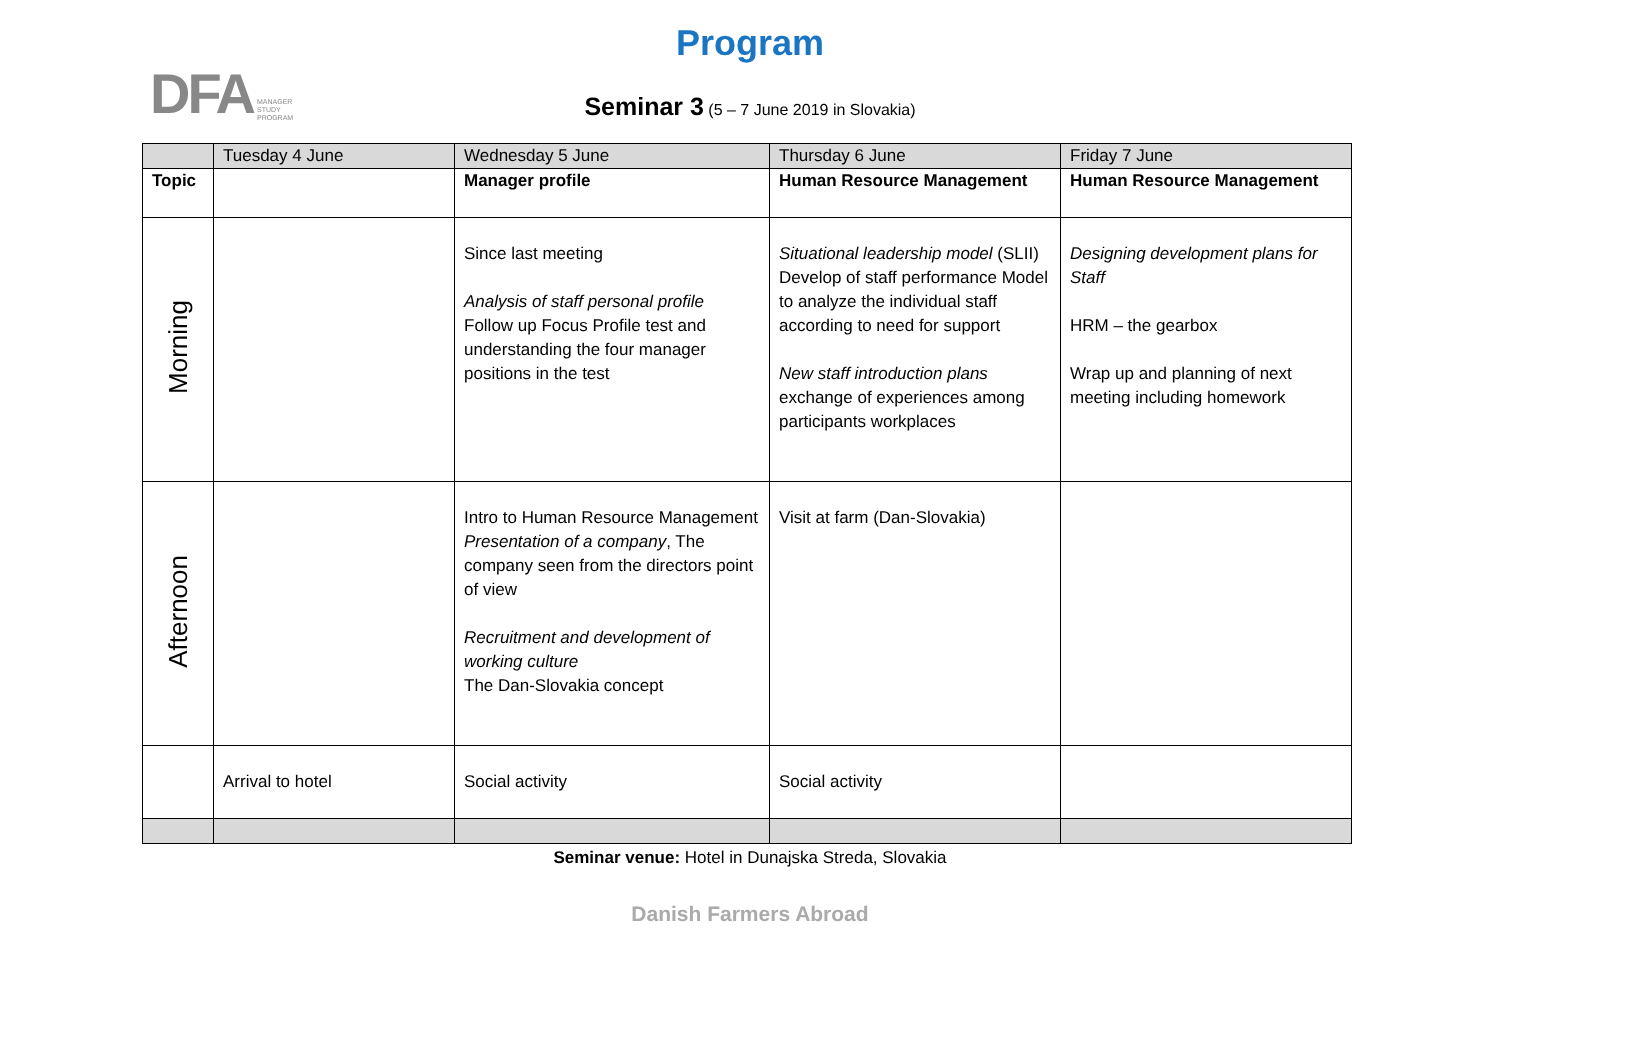DFA MANAGER
STUDY
PROGRAM
Program
Seminar 3 (5 – 7 June 2019 in Slovakia)
| | Tuesday 4 June | Wednesday 5 June | Thursday 6 June | Friday 7 June |
| --- | --- | --- | --- | --- |
| Topic | | Manager profile | Human Resource Management | Human Resource Management |
| Morning | | Since last meeting Analysis of staff personal profile Follow up Focus Profile test and understanding the four manager positions in the test | Situational leadership model (SLII) Develop of staff performance Model to analyze the individual staff according to need for support New staff introduction plans exchange of experiences among participants workplaces | Designing development plans for Staff HRM – the gearbox Wrap up and planning of next meeting including homework |
| Afternoon | | Intro to Human Resource Management Presentation of a company , The company seen from the directors point of view Recruitment and development of working culture The Dan-Slovakia concept | Visit at farm (Dan-Slovakia) | |
| | Arrival to hotel | Social activity | Social activity | |
Seminar venue: Hotel in Dunajska Streda, Slovakia
Danish Farmers Abroad